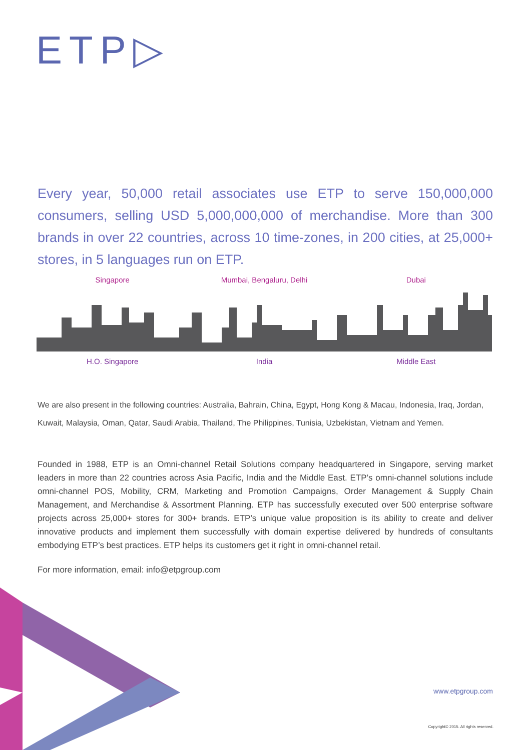ETP▷
Every year, 50,000 retail associates use ETP to serve 150,000,000 consumers, selling USD 5,000,000,000 of merchandise. More than 300 brands in over 22 countries, across 10 time-zones, in 200 cities, at 25,000+ stores, in 5 languages run on ETP.
Singapore Mumbai, Bengaluru, Delhi Dubai
H.O. Singapore India Middle East
We are also present in the following countries: Australia, Bahrain, China, Egypt, Hong Kong & Macau, Indonesia, Iraq, Jordan, Kuwait, Malaysia, Oman, Qatar, Saudi Arabia, Thailand, The Philippines, Tunisia, Uzbekistan, Vietnam and Yemen.
Founded in 1988, ETP is an Omni-channel Retail Solutions company headquartered in Singapore, serving market leaders in more than 22 countries across Asia Pacific, India and the Middle East. ETP’s omni-channel solutions include omni-channel POS, Mobility, CRM, Marketing and Promotion Campaigns, Order Management & Supply Chain Management, and Merchandise & Assortment Planning. ETP has successfully executed over 500 enterprise software projects across 25,000+ stores for 300+ brands. ETP’s unique value proposition is its ability to create and deliver innovative products and implement them successfully with domain expertise delivered by hundreds of consultants embodying ETP’s best practices. ETP helps its customers get it right in omni-channel retail.
For more information, email: info@etpgroup.com
www.etpgroup.com
Copyright© 2015. All rights reserved.